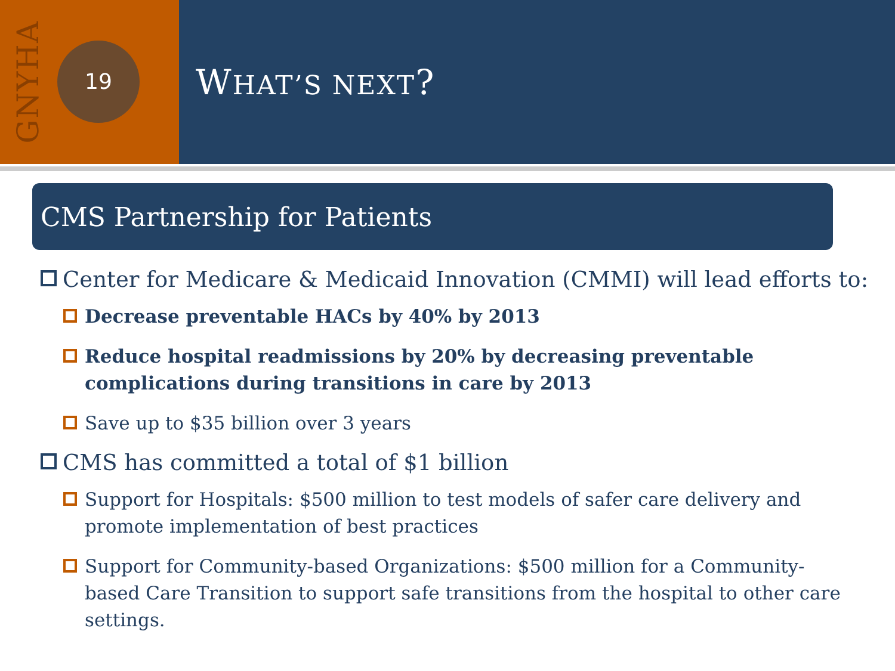GNYHA
19
WHAT’S NEXT?
CMS Partnership for Patients
Center for Medicare & Medicaid Innovation (CMMI) will lead efforts to:
Decrease preventable HACs by 40% by 2013
Reduce hospital readmissions by 20% by decreasing preventable complications during transitions in care by 2013
Save up to $35 billion over 3 years
CMS has committed a total of $1 billion
Support for Hospitals: $500 million to test models of safer care delivery and promote implementation of best practices
Support for Community-based Organizations: $500 million for a Community-based Care Transition to support safe transitions from the hospital to other care settings.